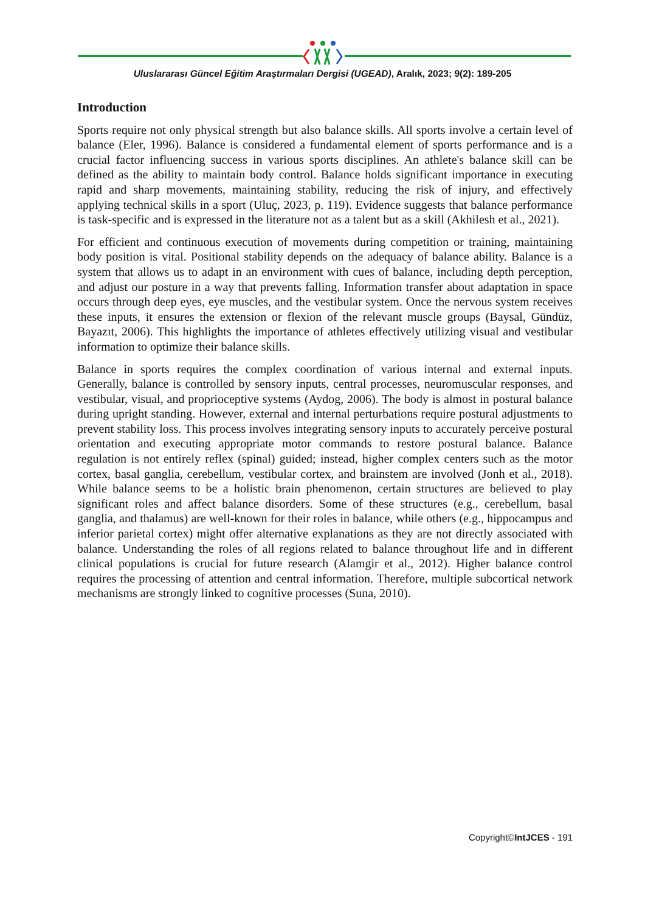Uluslararası Güncel Eğitim Araştırmaları Dergisi (UGEAD), Aralık, 2023; 9(2): 189-205
Introduction
Sports require not only physical strength but also balance skills. All sports involve a certain level of balance (Eler, 1996). Balance is considered a fundamental element of sports performance and is a crucial factor influencing success in various sports disciplines. An athlete's balance skill can be defined as the ability to maintain body control. Balance holds significant importance in executing rapid and sharp movements, maintaining stability, reducing the risk of injury, and effectively applying technical skills in a sport (Uluç, 2023, p. 119). Evidence suggests that balance performance is task-specific and is expressed in the literature not as a talent but as a skill (Akhilesh et al., 2021).
For efficient and continuous execution of movements during competition or training, maintaining body position is vital. Positional stability depends on the adequacy of balance ability. Balance is a system that allows us to adapt in an environment with cues of balance, including depth perception, and adjust our posture in a way that prevents falling. Information transfer about adaptation in space occurs through deep eyes, eye muscles, and the vestibular system. Once the nervous system receives these inputs, it ensures the extension or flexion of the relevant muscle groups (Baysal, Gündüz, Bayazıt, 2006). This highlights the importance of athletes effectively utilizing visual and vestibular information to optimize their balance skills.
Balance in sports requires the complex coordination of various internal and external inputs. Generally, balance is controlled by sensory inputs, central processes, neuromuscular responses, and vestibular, visual, and proprioceptive systems (Aydog, 2006). The body is almost in postural balance during upright standing. However, external and internal perturbations require postural adjustments to prevent stability loss. This process involves integrating sensory inputs to accurately perceive postural orientation and executing appropriate motor commands to restore postural balance. Balance regulation is not entirely reflex (spinal) guided; instead, higher complex centers such as the motor cortex, basal ganglia, cerebellum, vestibular cortex, and brainstem are involved (Jonh et al., 2018). While balance seems to be a holistic brain phenomenon, certain structures are believed to play significant roles and affect balance disorders. Some of these structures (e.g., cerebellum, basal ganglia, and thalamus) are well-known for their roles in balance, while others (e.g., hippocampus and inferior parietal cortex) might offer alternative explanations as they are not directly associated with balance. Understanding the roles of all regions related to balance throughout life and in different clinical populations is crucial for future research (Alamgir et al., 2012). Higher balance control requires the processing of attention and central information. Therefore, multiple subcortical network mechanisms are strongly linked to cognitive processes (Suna, 2010).
Copyright©IntJCES - 191